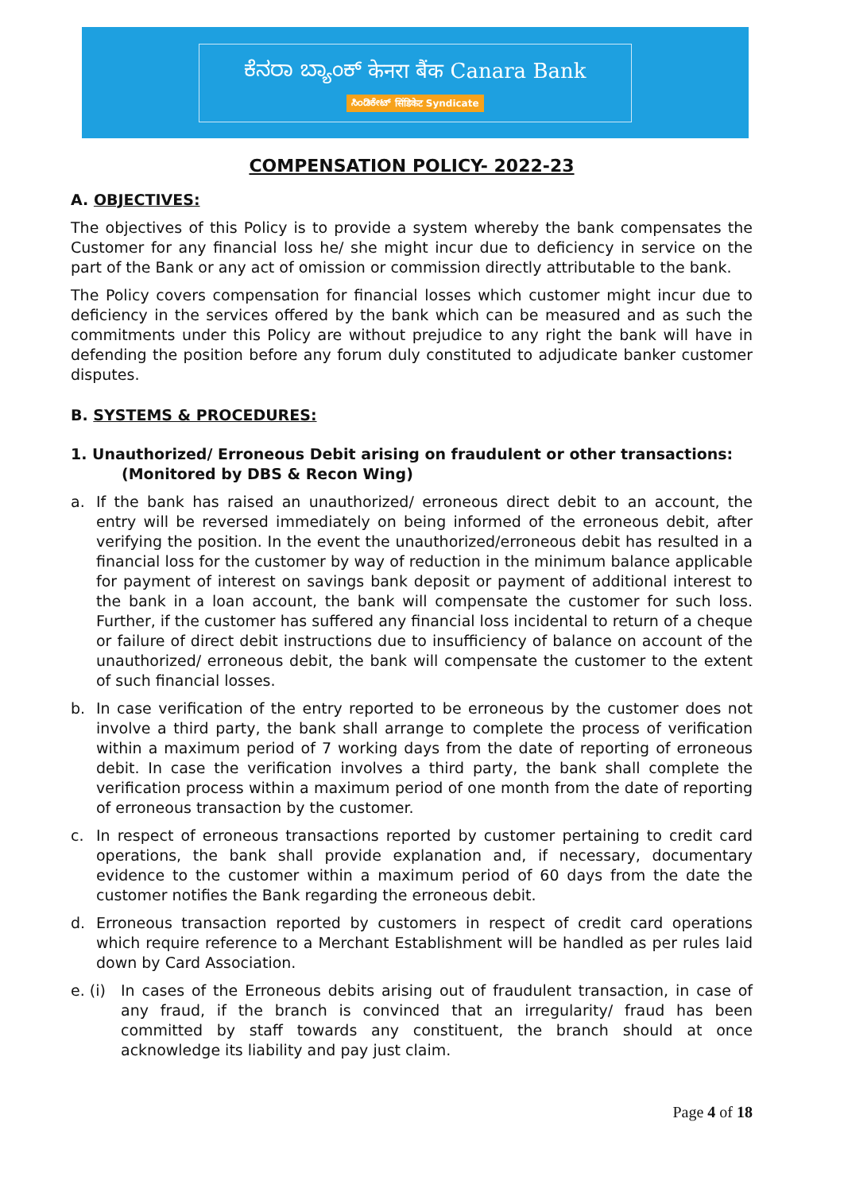ಕೆನರಾ ಬ್ಯಾಂಕ್ केनरा बैंक Canara Bank
ಸಿಂಡಿಕೇಟ್ सिंडिकेट Syndicate
COMPENSATION POLICY- 2022-23
A. OBJECTIVES:
The objectives of this Policy is to provide a system whereby the bank compensates the Customer for any financial loss he/ she might incur due to deficiency in service on the part of the Bank or any act of omission or commission directly attributable to the bank.
The Policy covers compensation for financial losses which customer might incur due to deficiency in the services offered by the bank which can be measured and as such the commitments under this Policy are without prejudice to any right the bank will have in defending the position before any forum duly constituted to adjudicate banker customer disputes.
B. SYSTEMS & PROCEDURES:
1. Unauthorized/ Erroneous Debit arising on fraudulent or other transactions:
(Monitored by DBS & Recon Wing)
a. If the bank has raised an unauthorized/ erroneous direct debit to an account, the entry will be reversed immediately on being informed of the erroneous debit, after verifying the position. In the event the unauthorized/erroneous debit has resulted in a financial loss for the customer by way of reduction in the minimum balance applicable for payment of interest on savings bank deposit or payment of additional interest to the bank in a loan account, the bank will compensate the customer for such loss. Further, if the customer has suffered any financial loss incidental to return of a cheque or failure of direct debit instructions due to insufficiency of balance on account of the unauthorized/ erroneous debit, the bank will compensate the customer to the extent of such financial losses.
b. In case verification of the entry reported to be erroneous by the customer does not involve a third party, the bank shall arrange to complete the process of verification within a maximum period of 7 working days from the date of reporting of erroneous debit. In case the verification involves a third party, the bank shall complete the verification process within a maximum period of one month from the date of reporting of erroneous transaction by the customer.
c. In respect of erroneous transactions reported by customer pertaining to credit card operations, the bank shall provide explanation and, if necessary, documentary evidence to the customer within a maximum period of 60 days from the date the customer notifies the Bank regarding the erroneous debit.
d. Erroneous transaction reported by customers in respect of credit card operations which require reference to a Merchant Establishment will be handled as per rules laid down by Card Association.
e. (i) In cases of the Erroneous debits arising out of fraudulent transaction, in case of any fraud, if the branch is convinced that an irregularity/ fraud has been committed by staff towards any constituent, the branch should at once acknowledge its liability and pay just claim.
Page 4 of 18